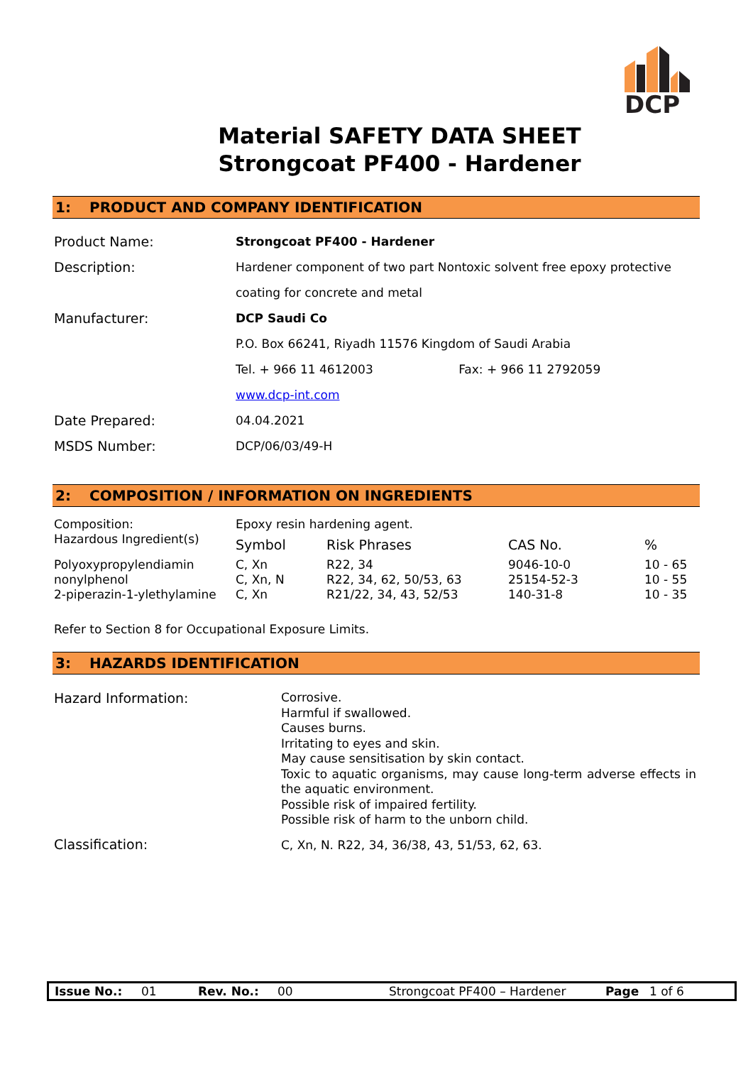DCP
Material SAFETY DATA SHEET
Strongcoat PF400 - Hardener
1: PRODUCT AND COMPANY IDENTIFICATION
| Product Name: | Strongcoat PF400 - Hardener |
| Description: | Hardener component of two part Nontoxic solvent free epoxy protective coating for concrete and metal |
| Manufacturer: | DCP Saudi Co P.O. Box 66241, Riyadh 11576 Kingdom of Saudi Arabia Tel. + 966 11 4612003 Fax: + 966 11 2792059 www.dcp-int.com |
| Date Prepared: | 04.04.2021 |
| MSDS Number: | DCP/06/03/49-H |
2: COMPOSITION / INFORMATION ON INGREDIENTS
| Composition: | Epoxy resin hardening agent. | | | |
| Hazardous Ingredient(s) | Symbol | Risk Phrases | CAS No. | % |
| Polyoxypropylendiamin | C, Xn | R22, 34 | 9046-10-0 | 10 - 65 |
| nonylphenol | C, Xn, N | R22, 34, 62, 50/53, 63 | 25154-52-3 | 10 - 55 |
| 2-piperazin-1-ylethylamine | C, Xn | R21/22, 34, 43, 52/53 | 140-31-8 | 10 - 35 |
Refer to Section 8 for Occupational Exposure Limits.
3: HAZARDS IDENTIFICATION
| Hazard Information: | Corrosive. Harmful if swallowed. Causes burns. Irritating to eyes and skin. May cause sensitisation by skin contact. Toxic to aquatic organisms, may cause long-term adverse effects in the aquatic environment. Possible risk of impaired fertility. Possible risk of harm to the unborn child. |
| Classification: | C, Xn, N. R22, 34, 36/38, 43, 51/53, 62, 63. |
Issue No.: 01 Rev. No.: 00 Strongcoat PF400 – Hardener Page 1 of 6